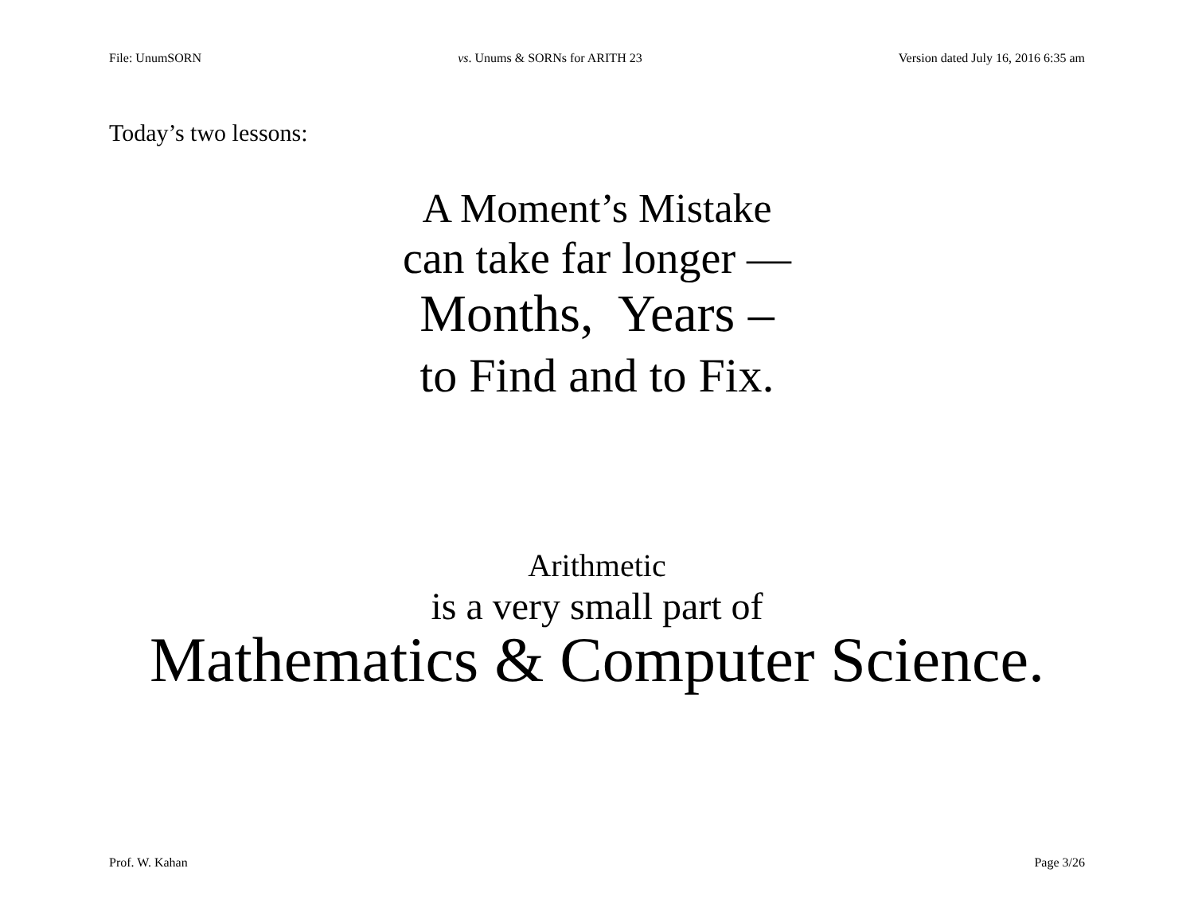File: UnumSORN vs. Unums & SORNs for ARITH 23 Version dated July 16, 2016 6:35 am
Today’s two lessons:
A Moment’s Mistake
can take far longer —
Months, Years –
to Find and to Fix.
Arithmetic
is a very small part of
Mathematics & Computer Science.
Prof. W. Kahan Page 3/26